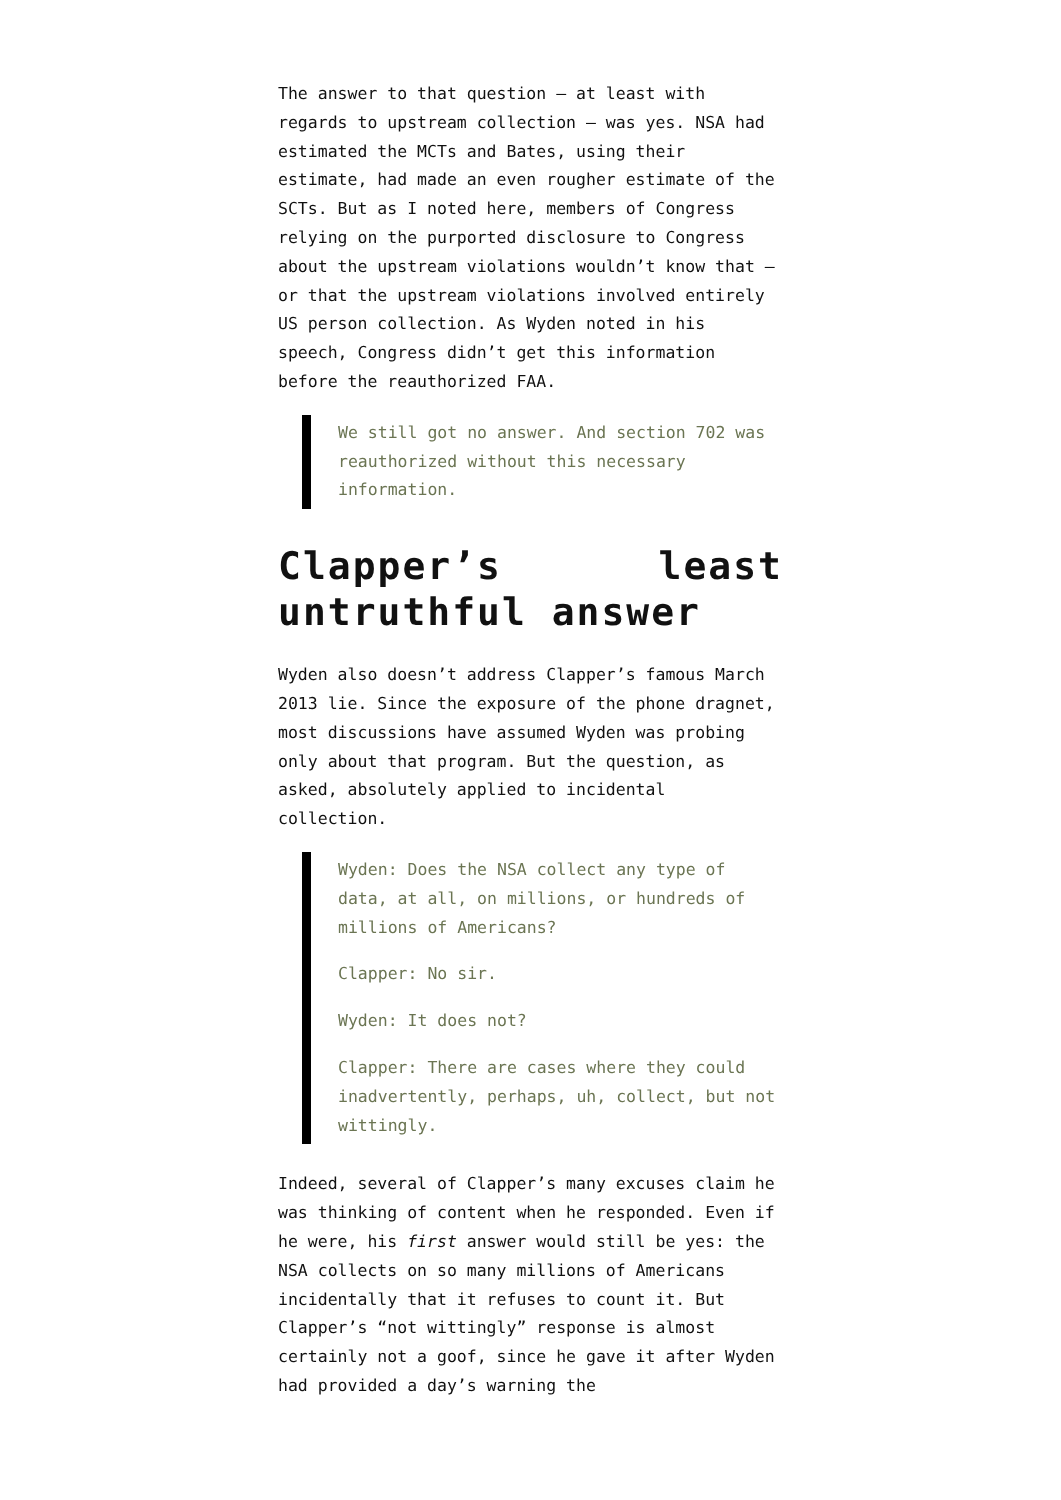The answer to that question – at least with regards to upstream collection – was yes. NSA had estimated the MCTs and Bates, using their estimate, had made an even rougher estimate of the SCTs. But as I noted here, members of Congress relying on the purported disclosure to Congress about the upstream violations wouldn’t know that – or that the upstream violations involved entirely US person collection. As Wyden noted in his speech, Congress didn’t get this information before the reauthorized FAA.
We still got no answer. And section 702 was reauthorized without this necessary information.
Clapper’s least untruthful answer
Wyden also doesn’t address Clapper’s famous March 2013 lie. Since the exposure of the phone dragnet, most discussions have assumed Wyden was probing only about that program. But the question, as asked, absolutely applied to incidental collection.
Wyden: Does the NSA collect any type of data, at all, on millions, or hundreds of millions of Americans?
Clapper: No sir.
Wyden: It does not?
Clapper: There are cases where they could inadvertently, perhaps, uh, collect, but not wittingly.
Indeed, several of Clapper’s many excuses claim he was thinking of content when he responded. Even if he were, his first answer would still be yes: the NSA collects on so many millions of Americans incidentally that it refuses to count it. But Clapper’s “not wittingly” response is almost certainly not a goof, since he gave it after Wyden had provided a day’s warning the